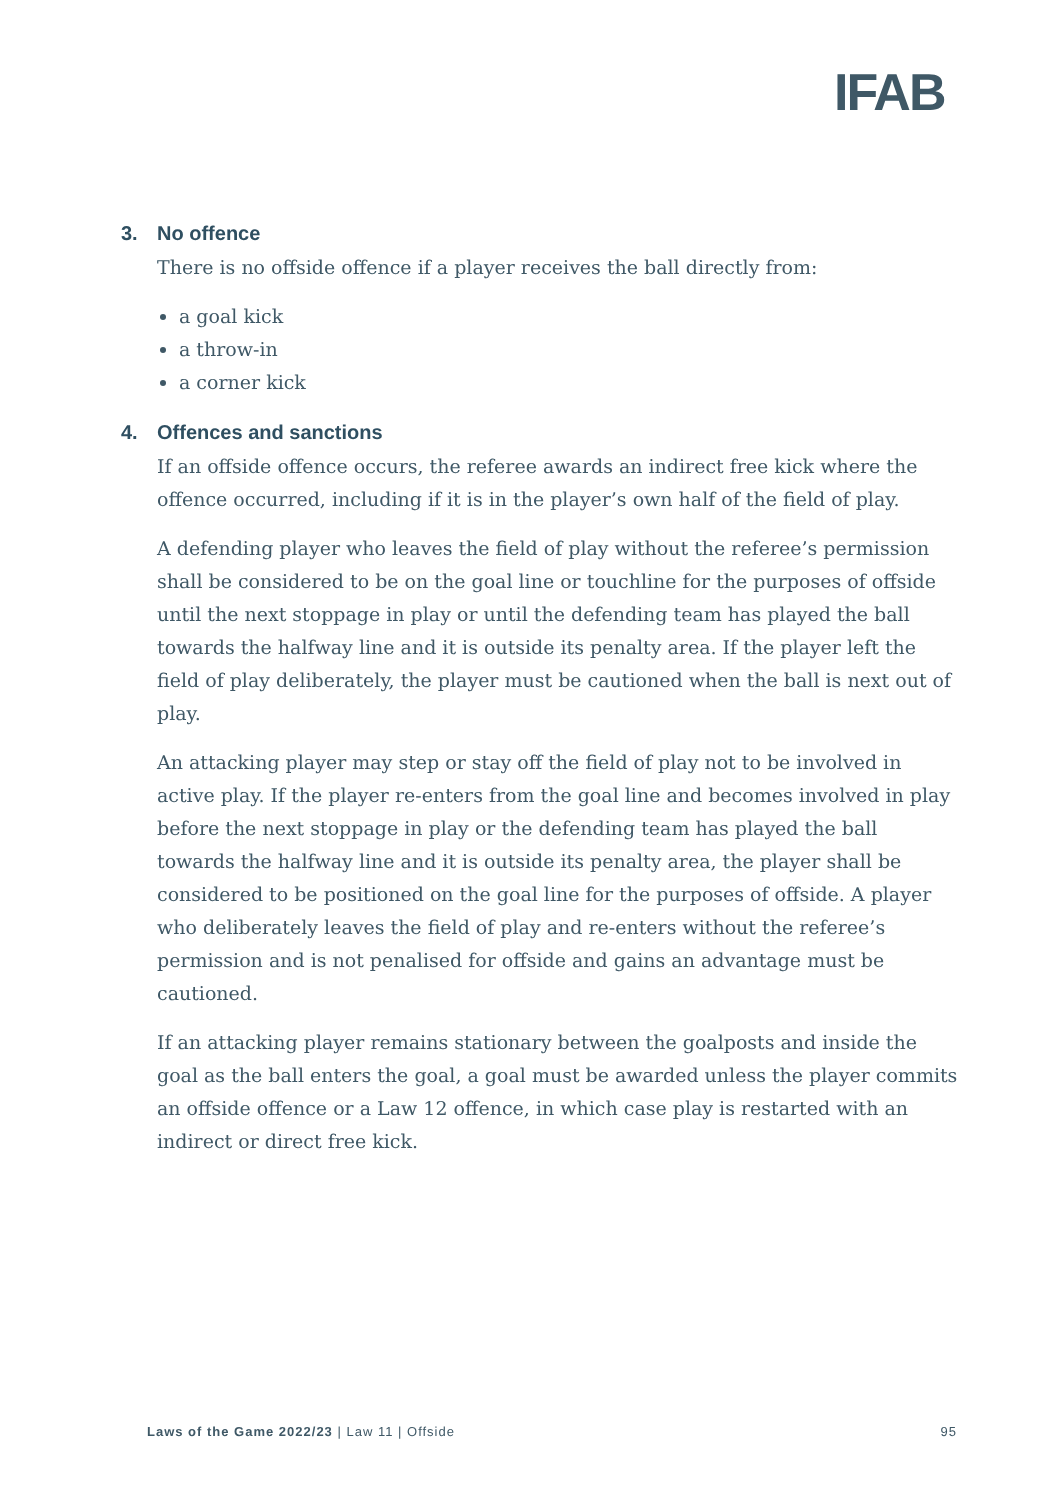IFAB
3. No offence
There is no offside offence if a player receives the ball directly from:
a goal kick
a throw-in
a corner kick
4. Offences and sanctions
If an offside offence occurs, the referee awards an indirect free kick where the offence occurred, including if it is in the player’s own half of the field of play.
A defending player who leaves the field of play without the referee’s permission shall be considered to be on the goal line or touchline for the purposes of offside until the next stoppage in play or until the defending team has played the ball towards the halfway line and it is outside its penalty area. If the player left the field of play deliberately, the player must be cautioned when the ball is next out of play.
An attacking player may step or stay off the field of play not to be involved in active play. If the player re-enters from the goal line and becomes involved in play before the next stoppage in play or the defending team has played the ball towards the halfway line and it is outside its penalty area, the player shall be considered to be positioned on the goal line for the purposes of offside. A player who deliberately leaves the field of play and re-enters without the referee’s permission and is not penalised for offside and gains an advantage must be cautioned.
If an attacking player remains stationary between the goalposts and inside the goal as the ball enters the goal, a goal must be awarded unless the player commits an offside offence or a Law 12 offence, in which case play is restarted with an indirect or direct free kick.
Laws of the Game 2022/23 | Law 11 | Offside
95